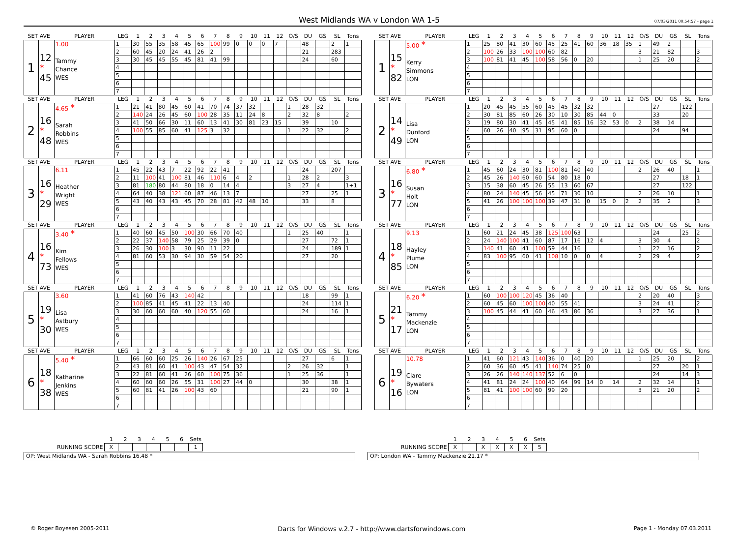West Midlands WA v London WA 1-5
07/03/2011 00:54:57 - page 1
| SET AVE | | PLAYER | LEG | 1 | 2 | 3 | 4 | 5 | 6 | 7 | 8 | 9 | 10 | 11 | 12 | O/S | DU | GS | SL | Tons |
| --- | --- | --- | --- | --- | --- | --- | --- | --- | --- | --- | --- | --- | --- | --- | --- | --- | --- | --- | --- | --- |
| 1 | 12 * 45 | 1.00 Tammy Chance WES | 1 | 30 | 55 | 35 | 58 | 45 | 65 | 100 | 99 | 0 | 0 | 0 | 7 | | 48 | | 2 | 1 |
| | | | 2 | 60 | 45 | 20 | 24 | 41 | 26 | 2 | | | | | | | 21 | | 283 | |
| | | | 3 | 30 | 45 | 45 | 55 | 45 | 81 | 41 | 99 | | | | | | 24 | | 60 | |
| | | | 4 | | | | | | | | | | | | | | | | | |
| | | | 5 | | | | | | | | | | | | | | | | | |
| | | | 6 | | | | | | | | | | | | | | | | | |
| | | | 7 | | | | | | | | | | | | | | | | | |
| SET AVE | | PLAYER | LEG | 1 | 2 | 3 | 4 | 5 | 6 | 7 | 8 | 9 | 10 | 11 | 12 | O/S | DU | GS | SL | Tons |
| --- | --- | --- | --- | --- | --- | --- | --- | --- | --- | --- | --- | --- | --- | --- | --- | --- | --- | --- | --- | --- |
| 1 | 15 * 82 | 5.00 * Kerry Simmons LON | 1 | 25 | 80 | 41 | 30 | 60 | 45 | 25 | 41 | 60 | 36 | 18 | 35 | 1 | 49 | 2 | | |
| | | | 2 | 100 | 26 | 33 | 100 | 100 | 60 | 82 | | | | | | 3 | 21 | 82 | | 3 |
| | | | 3 | 100 | 81 | 41 | 45 | 100 | 58 | 56 | 0 | 20 | | | | 1 | 25 | 20 | | 2 |
| | | | 4 | | | | | | | | | | | | | | | | | |
| | | | 5 | | | | | | | | | | | | | | | | | |
| | | | 6 | | | | | | | | | | | | | | | | | |
| | | | 7 | | | | | | | | | | | | | | | | | |
| SET AVE | | PLAYER | LEG | 1 | 2 | 3 | 4 | 5 | 6 | 7 | 8 | 9 | 10 | 11 | 12 | O/S | DU | GS | SL | Tons |
| --- | --- | --- | --- | --- | --- | --- | --- | --- | --- | --- | --- | --- | --- | --- | --- | --- | --- | --- | --- | --- |
| 2 | 16 * 48 | 4.65 * Sarah Robbins WES | 1 | 21 | 41 | 80 | 45 | 60 | 41 | 70 | 74 | 37 | 32 | | | 1 | 28 | 32 | | |
| | | | 2 | 140 | 24 | 26 | 45 | 60 | 100 | 28 | 35 | 11 | 24 | 8 | | 2 | 32 | 8 | | 2 |
| | | | 3 | 41 | 50 | 66 | 30 | 11 | 60 | 13 | 41 | 30 | 81 | 23 | 15 | | 39 | | 10 | |
| | | | 4 | 100 | 55 | 85 | 60 | 41 | 125 | 3 | 32 | | | | | 1 | 22 | 32 | | 2 |
| | | | 5 | | | | | | | | | | | | | | | | | |
| | | | 6 | | | | | | | | | | | | | | | | | |
| | | | 7 | | | | | | | | | | | | | | | | | |
| SET AVE | | PLAYER | LEG | 1 | 2 | 3 | 4 | 5 | 6 | 7 | 8 | 9 | 10 | 11 | 12 | O/S | DU | GS | SL | Tons |
| --- | --- | --- | --- | --- | --- | --- | --- | --- | --- | --- | --- | --- | --- | --- | --- | --- | --- | --- | --- | --- |
| 2 | 14 * 49 | Lisa Dunford LON | 1 | 20 | 45 | 45 | 55 | 60 | 45 | 45 | 32 | 32 | | | | | 27 | | 122 | |
| | | | 2 | 30 | 81 | 85 | 60 | 26 | 30 | 10 | 30 | 85 | 44 | 0 | | | 33 | | 20 | |
| | | | 3 | 19 | 80 | 30 | 41 | 45 | 45 | 41 | 85 | 16 | 32 | 53 | 0 | 2 | 38 | 14 | | |
| | | | 4 | 60 | 26 | 40 | 95 | 31 | 95 | 60 | 0 | | | | | | 24 | | 94 | |
| | | | 5 | | | | | | | | | | | | | | | | | |
| | | | 6 | | | | | | | | | | | | | | | | | |
| | | | 7 | | | | | | | | | | | | | | | | | |
| SET AVE | | PLAYER | LEG | 1 | 2 | 3 | 4 | 5 | 6 | 7 | 8 | 9 | 10 | 11 | 12 | O/S | DU | GS | SL | Tons |
| --- | --- | --- | --- | --- | --- | --- | --- | --- | --- | --- | --- | --- | --- | --- | --- | --- | --- | --- | --- | --- |
| 3 | 16 * 29 | 6.11 Heather Wright WES | 1 | 45 | 22 | 43 | 7 | 22 | 92 | 22 | 41 | | | | | | 24 | | 207 | |
| | | | 2 | 11 | 100 | 41 | 100 | 81 | 46 | 110 | 6 | 4 | 2 | | | 1 | 28 | 2 | | 3 |
| | | | 3 | 81 | 180 | 80 | 44 | 80 | 18 | 0 | 14 | 4 | | | | 3 | 27 | 4 | | 1+1 |
| | | | 4 | 64 | 40 | 38 | 121 | 60 | 87 | 46 | 13 | 7 | | | | | 27 | | 25 | 1 |
| | | | 5 | 43 | 40 | 43 | 43 | 45 | 70 | 28 | 81 | 42 | 48 | 10 | | | 33 | | 8 | |
| | | | 6 | | | | | | | | | | | | | | | | | |
| | | | 7 | | | | | | | | | | | | | | | | | |
| SET AVE | | PLAYER | LEG | 1 | 2 | 3 | 4 | 5 | 6 | 7 | 8 | 9 | 10 | 11 | 12 | O/S | DU | GS | SL | Tons |
| --- | --- | --- | --- | --- | --- | --- | --- | --- | --- | --- | --- | --- | --- | --- | --- | --- | --- | --- | --- | --- |
| 3 | 16 * 77 | 6.80 * Susan Holt LON | 1 | 45 | 60 | 24 | 30 | 81 | 100 | 81 | 40 | 40 | | | | 2 | 26 | 40 | | 1 |
| | | | 2 | 45 | 26 | 140 | 60 | 60 | 54 | 80 | 18 | 0 | | | | | 27 | | 18 | 1 |
| | | | 3 | 15 | 38 | 60 | 45 | 26 | 55 | 13 | 60 | 67 | | | | | 27 | | 122 | |
| | | | 4 | 80 | 24 | 140 | 45 | 56 | 45 | 71 | 30 | 10 | | | | 2 | 26 | 10 | | 1 |
| | | | 5 | 41 | 26 | 100 | 100 | 100 | 39 | 47 | 31 | 0 | 15 | 0 | 2 | 2 | 35 | 2 | | 3 |
| | | | 6 | | | | | | | | | | | | | | | | | |
| | | | 7 | | | | | | | | | | | | | | | | | |
| SET AVE | | PLAYER | LEG | 1 | 2 | 3 | 4 | 5 | 6 | 7 | 8 | 9 | 10 | 11 | 12 | O/S | DU | GS | SL | Tons |
| --- | --- | --- | --- | --- | --- | --- | --- | --- | --- | --- | --- | --- | --- | --- | --- | --- | --- | --- | --- | --- |
| 4 | 16 * 73 | 3.40 * Kim Fellows WES | 1 | 40 | 60 | 45 | 50 | 100 | 30 | 66 | 70 | 40 | | | | 1 | 25 | 40 | | 1 |
| | | | 2 | 22 | 37 | 140 | 58 | 79 | 25 | 29 | 39 | 0 | | | | | 27 | | 72 | 1 |
| | | | 3 | 26 | 30 | 100 | 3 | 30 | 90 | 11 | 22 | | | | | | 24 | | 189 | 1 |
| | | | 4 | 81 | 60 | 53 | 30 | 94 | 30 | 59 | 54 | 20 | | | | | 27 | | 20 | |
| | | | 5 | | | | | | | | | | | | | | | | | |
| | | | 6 | | | | | | | | | | | | | | | | | |
| | | | 7 | | | | | | | | | | | | | | | | | |
| SET AVE | | PLAYER | LEG | 1 | 2 | 3 | 4 | 5 | 6 | 7 | 8 | 9 | 10 | 11 | 12 | O/S | DU | GS | SL | Tons |
| --- | --- | --- | --- | --- | --- | --- | --- | --- | --- | --- | --- | --- | --- | --- | --- | --- | --- | --- | --- | --- |
| 4 | 18 * 85 | 9.13 Hayley Plume LON | 1 | 60 | 21 | 24 | 45 | 38 | 125 | 100 | 63 | | | | | | 24 | | 25 | 2 |
| | | | 2 | 24 | 140 | 100 | 41 | 60 | 87 | 17 | 16 | 12 | 4 | | | 3 | 30 | 4 | | 2 |
| | | | 3 | 140 | 41 | 60 | 41 | 100 | 59 | 44 | 16 | | | | | 1 | 22 | 16 | | 2 |
| | | | 4 | 83 | 100 | 95 | 60 | 41 | 108 | 10 | 0 | 0 | 4 | | | 2 | 29 | 4 | | 2 |
| | | | 5 | | | | | | | | | | | | | | | | | |
| | | | 6 | | | | | | | | | | | | | | | | | |
| | | | 7 | | | | | | | | | | | | | | | | | |
| SET AVE | | PLAYER | LEG | 1 | 2 | 3 | 4 | 5 | 6 | 7 | 8 | 9 | 10 | 11 | 12 | O/S | DU | GS | SL | Tons |
| --- | --- | --- | --- | --- | --- | --- | --- | --- | --- | --- | --- | --- | --- | --- | --- | --- | --- | --- | --- | --- |
| 5 | 19 * 30 | 3.60 Lisa Astbury WES | 1 | 41 | 60 | 76 | 43 | 140 | 42 | | | | | | | | 18 | | 99 | 1 |
| | | | 2 | 100 | 85 | 41 | 45 | 41 | 22 | 13 | 40 | | | | | | 24 | | 114 | 1 |
| | | | 3 | 30 | 60 | 60 | 60 | 40 | 120 | 55 | 60 | | | | | | 24 | | 16 | 1 |
| | | | 4 | | | | | | | | | | | | | | | | | |
| | | | 5 | | | | | | | | | | | | | | | | | |
| | | | 6 | | | | | | | | | | | | | | | | | |
| | | | 7 | | | | | | | | | | | | | | | | | |
| SET AVE | | PLAYER | LEG | 1 | 2 | 3 | 4 | 5 | 6 | 7 | 8 | 9 | 10 | 11 | 12 | O/S | DU | GS | SL | Tons |
| --- | --- | --- | --- | --- | --- | --- | --- | --- | --- | --- | --- | --- | --- | --- | --- | --- | --- | --- | --- | --- |
| 5 | 21 * 17 | 6.20 * Tammy Mackenzie LON | 1 | 60 | 100 | 100 | 120 | 45 | 36 | 40 | | | | | | 2 | 20 | 40 | | 3 |
| | | | 2 | 60 | 45 | 60 | 100 | 100 | 40 | 55 | 41 | | | | | 3 | 24 | 41 | | 2 |
| | | | 3 | 100 | 45 | 44 | 41 | 60 | 46 | 43 | 86 | 36 | | | | 3 | 27 | 36 | | 1 |
| | | | 4 | | | | | | | | | | | | | | | | | |
| | | | 5 | | | | | | | | | | | | | | | | | |
| | | | 6 | | | | | | | | | | | | | | | | | |
| | | | 7 | | | | | | | | | | | | | | | | | |
| SET AVE | | PLAYER | LEG | 1 | 2 | 3 | 4 | 5 | 6 | 7 | 8 | 9 | 10 | 11 | 12 | O/S | DU | GS | SL | Tons |
| --- | --- | --- | --- | --- | --- | --- | --- | --- | --- | --- | --- | --- | --- | --- | --- | --- | --- | --- | --- | --- |
| 6 | 18 * 38 | 5.40 * Katharine Jenkins WES | 1 | 66 | 60 | 60 | 25 | 26 | 140 | 26 | 67 | 25 | | | | | 27 | | 6 | 1 |
| | | | 2 | 43 | 81 | 60 | 41 | 100 | 43 | 47 | 54 | 32 | | | | 2 | 26 | 32 | | 1 |
| | | | 3 | 22 | 81 | 60 | 41 | 26 | 60 | 100 | 75 | 36 | | | | 1 | 25 | 36 | | 1 |
| | | | 4 | 60 | 60 | 60 | 26 | 55 | 31 | 100 | 27 | 44 | 0 | | | | 30 | | 38 | 1 |
| | | | 5 | 60 | 81 | 41 | 26 | 100 | 43 | 60 | | | | | | | 21 | | 90 | 1 |
| | | | 6 | | | | | | | | | | | | | | | | | |
| | | | 7 | | | | | | | | | | | | | | | | | |
| SET AVE | | PLAYER | LEG | 1 | 2 | 3 | 4 | 5 | 6 | 7 | 8 | 9 | 10 | 11 | 12 | O/S | DU | GS | SL | Tons |
| --- | --- | --- | --- | --- | --- | --- | --- | --- | --- | --- | --- | --- | --- | --- | --- | --- | --- | --- | --- | --- |
| 6 | 19 * 16 | 10.78 Clare Bywaters LON | 1 | 41 | 60 | 121 | 43 | 140 | 36 | 0 | 40 | 20 | | | | 1 | 25 | 20 | | 2 |
| | | | 2 | 60 | 36 | 60 | 45 | 41 | 140 | 74 | 25 | 0 | | | | | 27 | | 20 | 1 |
| | | | 3 | 26 | 26 | 140 | 140 | 137 | 52 | 6 | 0 | | | | | | 24 | | 14 | 3 |
| | | | 4 | 41 | 81 | 24 | 24 | 100 | 40 | 64 | 99 | 14 | 0 | 14 | | 2 | 32 | 14 | | 1 |
| | | | 5 | 81 | 41 | 100 | 100 | 60 | 99 | 20 | | | | | | 3 | 21 | 20 | | 2 |
| | | | 6 | | | | | | | | | | | | | | | | | |
| | | | 7 | | | | | | | | | | | | | | | | | |
| | 1 | 2 | 3 | 4 | 5 | 6 | Sets |
| --- | --- | --- | --- | --- | --- | --- | --- |
| RUNNING SCORE | X | | | | | | 1 |
OP: West Midlands WA - Sarah Robbins 16.48 *
| | 1 | 2 | 3 | 4 | 5 | 6 | Sets |
| --- | --- | --- | --- | --- | --- | --- | --- |
| RUNNING SCORE | X | | X | X | X | X | 5 |
OP: London WA - Tammy Mackenzie 21.17 *
© Roger Boyesen 2005-2011 Darts for Windows v.2.7 - http://www.dartsforwindows.com Page 1 - Monday 07.03.2011